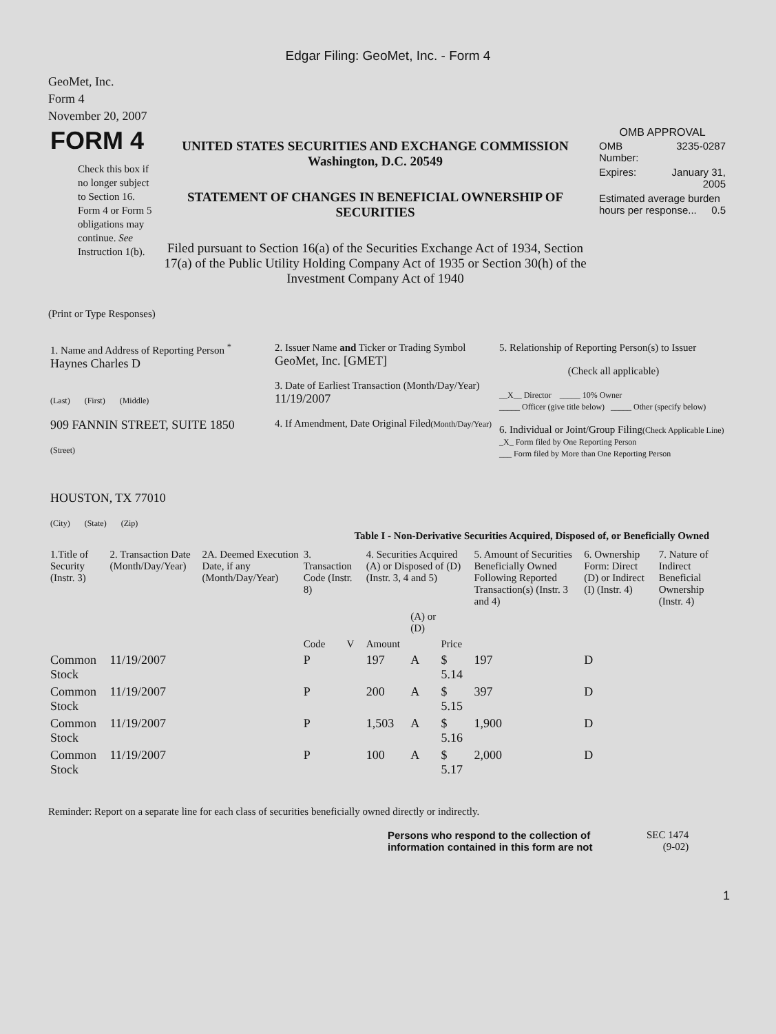Edgar Filing: GeoMet, Inc. - Form 4
GeoMet, Inc.
Form 4
November 20, 2007
| FORM 4 Check this box if no longer subject to Section 16. Form 4 or Form 5 obligations may continue. See Instruction 1(b). | UNITED STATES SECURITIES AND EXCHANGE COMMISSION Washington, D.C. 20549 STATEMENT OF CHANGES IN BENEFICIAL OWNERSHIP OF SECURITIES Filed pursuant to Section 16(a) of the Securities Exchange Act of 1934, Section 17(a) of the Public Utility Holding Company Act of 1935 or Section 30(h) of the Investment Company Act of 1940 | OMB APPROVAL / OMB Number: / 3235-0287 / / Expires: / January 31, 2005 / / Estimated average burden hours per response... 0.5 / / |
(Print or Type Responses)
| 1. Name and Address of Reporting Person <sup>*</sup> Haynes Charles D (Last) (First) (Middle) 909 FANNIN STREET, SUITE 1850 (Street) HOUSTON, TX 77010 (City) (State) (Zip) | 2. Issuer Name and Ticker or Trading Symbol GeoMet, Inc. [GMET] 3. Date of Earliest Transaction (Month/Day/Year) 11/19/2007 4. If Amendment, Date Original Filed (Month/Day/Year) | 5. Relationship of Reporting Person(s) to Issuer (Check all applicable) __X__ Director _____ 10% Owner _____ Officer (give title below) _____ Other (specify below) 6. Individual or Joint/Group Filing (Check Applicable Line) _X_ Form filed by One Reporting Person ___ Form filed by More than One Reporting Person |
Table I - Non-Derivative Securities Acquired, Disposed of, or Beneficially Owned
| 1.Title of Security (Instr. 3) | 2. Transaction Date (Month/Day/Year) | 2A. Deemed Execution Date, if any (Month/Day/Year) | 3. Transaction Code (Instr. 8) | | 4. Securities Acquired (A) or Disposed of (D) (Instr. 3, 4 and 5) | | | 5. Amount of Securities Beneficially Owned Following Reported Transaction(s) (Instr. 3 and 4) | 6. Ownership Form: Direct (D) or Indirect (I) (Instr. 4) | 7. Nature of Indirect Beneficial Ownership (Instr. 4) |
| --- | --- | --- | --- | --- | --- | --- | --- | --- | --- | --- |
| | | | Code | V | Amount | (A) or (D) | Price | | | |
| Common Stock | 11/19/2007 | | P | | 197 | A | $ 5.14 | 197 | D | |
| Common Stock | 11/19/2007 | | P | | 200 | A | $ 5.15 | 397 | D | |
| Common Stock | 11/19/2007 | | P | | 1,503 | A | $ 5.16 | 1,900 | D | |
| Common Stock | 11/19/2007 | | P | | 100 | A | $ 5.17 | 2,000 | D | |
Reminder: Report on a separate line for each class of securities beneficially owned directly or indirectly.
| Persons who respond to the collection of information contained in this form are not | SEC 1474 (9-02) |
1